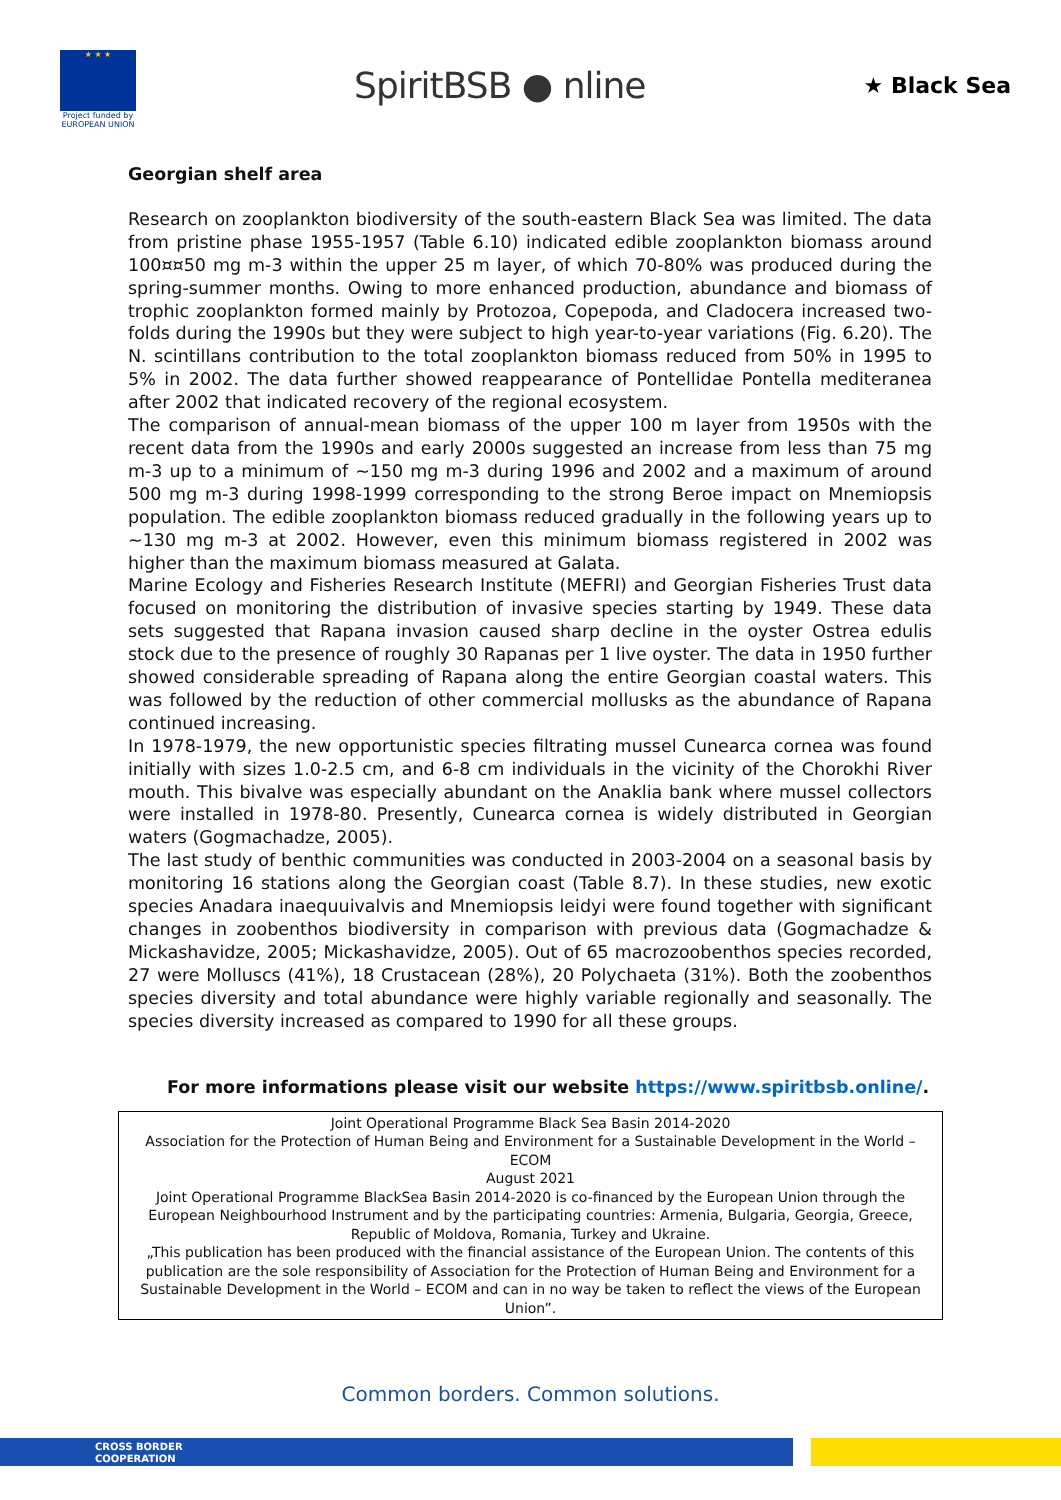★ ★ ★
Project funded by EUROPEAN UNION
SpiritBSB ● nline
★ Black Sea
Georgian shelf area
Research on zooplankton biodiversity of the south-eastern Black Sea was limited. The data from pristine phase 1955-1957 (Table 6.10) indicated edible zooplankton biomass around 100¤¤50 mg m-3 within the upper 25 m layer, of which 70-80% was produced during the spring-summer months. Owing to more enhanced production, abundance and biomass of trophic zooplankton formed mainly by Protozoa, Copepoda, and Cladocera increased two-folds during the 1990s but they were subject to high year-to-year variations (Fig. 6.20). The N. scintillans contribution to the total zooplankton biomass reduced from 50% in 1995 to 5% in 2002. The data further showed reappearance of Pontellidae Pontella mediteranea after 2002 that indicated recovery of the regional ecosystem.
The comparison of annual-mean biomass of the upper 100 m layer from 1950s with the recent data from the 1990s and early 2000s suggested an increase from less than 75 mg m-3 up to a minimum of ~150 mg m-3 during 1996 and 2002 and a maximum of around 500 mg m-3 during 1998-1999 corresponding to the strong Beroe impact on Mnemiopsis population. The edible zooplankton biomass reduced gradually in the following years up to ~130 mg m-3 at 2002. However, even this minimum biomass registered in 2002 was higher than the maximum biomass measured at Galata.
Marine Ecology and Fisheries Research Institute (MEFRI) and Georgian Fisheries Trust data focused on monitoring the distribution of invasive species starting by 1949. These data sets suggested that Rapana invasion caused sharp decline in the oyster Ostrea edulis stock due to the presence of roughly 30 Rapanas per 1 live oyster. The data in 1950 further showed considerable spreading of Rapana along the entire Georgian coastal waters. This was followed by the reduction of other commercial mollusks as the abundance of Rapana continued increasing.
In 1978-1979, the new opportunistic species filtrating mussel Cunearca cornea was found initially with sizes 1.0-2.5 cm, and 6-8 cm individuals in the vicinity of the Chorokhi River mouth. This bivalve was especially abundant on the Anaklia bank where mussel collectors were installed in 1978-80. Presently, Cunearca cornea is widely distributed in Georgian waters (Gogmachadze, 2005).
The last study of benthic communities was conducted in 2003-2004 on a seasonal basis by monitoring 16 stations along the Georgian coast (Table 8.7). In these studies, new exotic species Anadara inaequuivalvis and Mnemiopsis leidyi were found together with significant changes in zoobenthos biodiversity in comparison with previous data (Gogmachadze & Mickashavidze, 2005; Mickashavidze, 2005). Out of 65 macrozoobenthos species recorded, 27 were Molluscs (41%), 18 Crustacean (28%), 20 Polychaeta (31%). Both the zoobenthos species diversity and total abundance were highly variable regionally and seasonally. The species diversity increased as compared to 1990 for all these groups.
For more informations please visit our website https://www.spiritbsb.online/.
Joint Operational Programme Black Sea Basin 2014-2020
Association for the Protection of Human Being and Environment for a Sustainable Development in the World – ECOM
August 2021
Joint Operational Programme BlackSea Basin 2014-2020 is co-financed by the European Union through the European Neighbourhood Instrument and by the participating countries: Armenia, Bulgaria, Georgia, Greece, Republic of Moldova, Romania, Turkey and Ukraine.
„This publication has been produced with the financial assistance of the European Union. The contents of this publication are the sole responsibility of Association for the Protection of Human Being and Environment for a Sustainable Development in the World – ECOM and can in no way be taken to reflect the views of the European Union”.
Common borders. Common solutions.
CROSS BORDER
COOPERATION